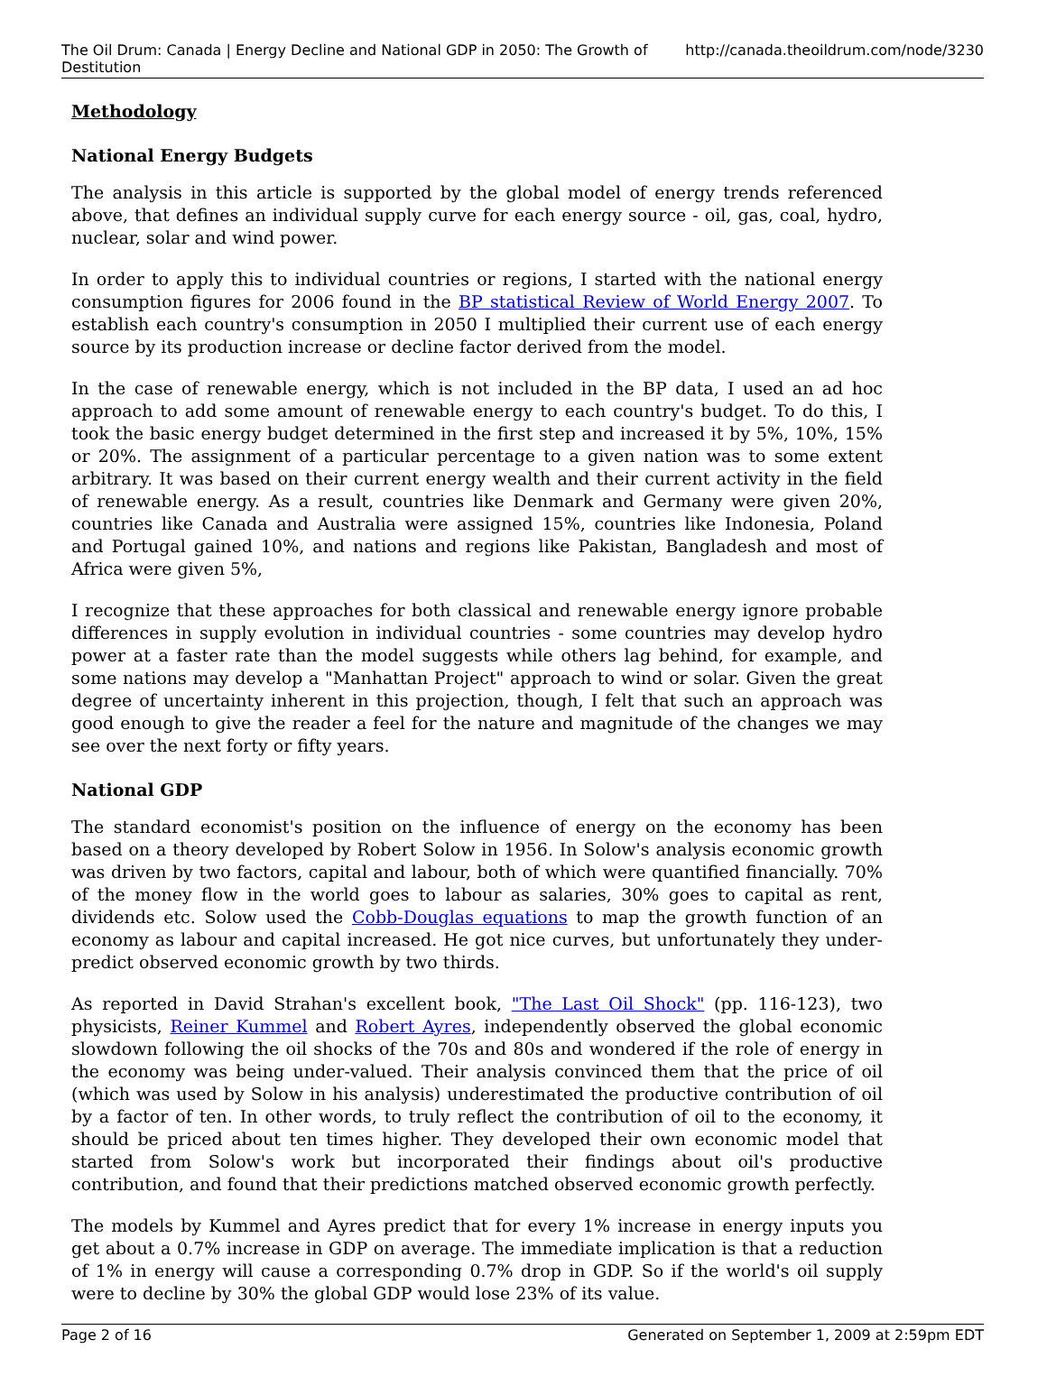The Oil Drum: Canada | Energy Decline and National GDP in 2050: The Growth of Destitution http://canada.theoildrum.com/node/3230
Methodology
National Energy Budgets
The analysis in this article is supported by the global model of energy trends referenced above, that defines an individual supply curve for each energy source - oil, gas, coal, hydro, nuclear, solar and wind power.
In order to apply this to individual countries or regions, I started with the national energy consumption figures for 2006 found in the BP statistical Review of World Energy 2007. To establish each country's consumption in 2050 I multiplied their current use of each energy source by its production increase or decline factor derived from the model.
In the case of renewable energy, which is not included in the BP data, I used an ad hoc approach to add some amount of renewable energy to each country's budget. To do this, I took the basic energy budget determined in the first step and increased it by 5%, 10%, 15% or 20%. The assignment of a particular percentage to a given nation was to some extent arbitrary. It was based on their current energy wealth and their current activity in the field of renewable energy. As a result, countries like Denmark and Germany were given 20%, countries like Canada and Australia were assigned 15%, countries like Indonesia, Poland and Portugal gained 10%, and nations and regions like Pakistan, Bangladesh and most of Africa were given 5%,
I recognize that these approaches for both classical and renewable energy ignore probable differences in supply evolution in individual countries - some countries may develop hydro power at a faster rate than the model suggests while others lag behind, for example, and some nations may develop a "Manhattan Project" approach to wind or solar. Given the great degree of uncertainty inherent in this projection, though, I felt that such an approach was good enough to give the reader a feel for the nature and magnitude of the changes we may see over the next forty or fifty years.
National GDP
The standard economist's position on the influence of energy on the economy has been based on a theory developed by Robert Solow in 1956. In Solow's analysis economic growth was driven by two factors, capital and labour, both of which were quantified financially. 70% of the money flow in the world goes to labour as salaries, 30% goes to capital as rent, dividends etc. Solow used the Cobb-Douglas equations to map the growth function of an economy as labour and capital increased. He got nice curves, but unfortunately they under-predict observed economic growth by two thirds.
As reported in David Strahan's excellent book, "The Last Oil Shock" (pp. 116-123), two physicists, Reiner Kummel and Robert Ayres, independently observed the global economic slowdown following the oil shocks of the 70s and 80s and wondered if the role of energy in the economy was being under-valued. Their analysis convinced them that the price of oil (which was used by Solow in his analysis) underestimated the productive contribution of oil by a factor of ten. In other words, to truly reflect the contribution of oil to the economy, it should be priced about ten times higher. They developed their own economic model that started from Solow's work but incorporated their findings about oil's productive contribution, and found that their predictions matched observed economic growth perfectly.
The models by Kummel and Ayres predict that for every 1% increase in energy inputs you get about a 0.7% increase in GDP on average. The immediate implication is that a reduction of 1% in energy will cause a corresponding 0.7% drop in GDP. So if the world's oil supply were to decline by 30% the global GDP would lose 23% of its value.
Page 2 of 16 Generated on September 1, 2009 at 2:59pm EDT